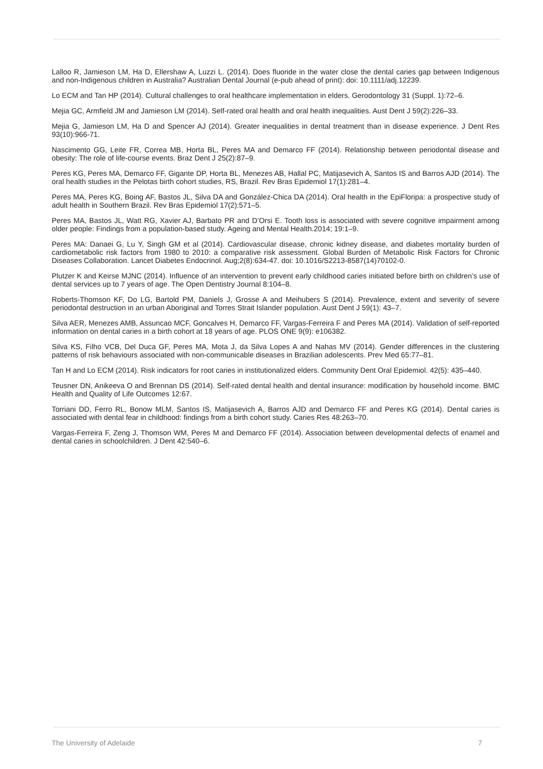Lalloo R, Jamieson LM, Ha D, Ellershaw A, Luzzi L. (2014). Does fluoride in the water close the dental caries gap between Indigenous and non-Indigenous children in Australia? Australian Dental Journal (e-pub ahead of print): doi: 10.1111/adj.12239.
Lo ECM and Tan HP (2014). Cultural challenges to oral healthcare implementation in elders. Gerodontology 31 (Suppl. 1):72–6.
Mejia GC, Armfield JM and Jamieson LM (2014). Self-rated oral health and oral health inequalities. Aust Dent J 59(2):226–33.
Mejia G, Jamieson LM, Ha D and Spencer AJ (2014). Greater inequalities in dental treatment than in disease experience. J Dent Res 93(10):966-71.
Nascimento GG, Leite FR, Correa MB, Horta BL, Peres MA and Demarco FF (2014). Relationship between periodontal disease and obesity: The role of life-course events. Braz Dent J 25(2):87–9.
Peres KG, Peres MA, Demarco FF, Gigante DP, Horta BL, Menezes AB, Hallal PC, Matijasevich A, Santos IS and Barros AJD (2014). The oral health studies in the Pelotas birth cohort studies, RS, Brazil. Rev Bras Epidemiol 17(1):281–4.
Peres MA, Peres KG, Boing AF, Bastos JL, Silva DA and González-Chica DA (2014). Oral health in the EpiFloripa: a prospective study of adult health in Southern Brazil. Rev Bras Epidemiol 17(2):571–5.
Peres MA, Bastos JL, Watt RG, Xavier AJ, Barbato PR and D’Orsi E. Tooth loss is associated with severe cognitive impairment among older people: Findings from a population-based study. Ageing and Mental Health.2014; 19:1–9.
Peres MA: Danaei G, Lu Y, Singh GM et al (2014). Cardiovascular disease, chronic kidney disease, and diabetes mortality burden of cardiometabolic risk factors from 1980 to 2010: a comparative risk assessment. Global Burden of Metabolic Risk Factors for Chronic Diseases Collaboration. Lancet Diabetes Endocrinol. Aug;2(8):634-47. doi: 10.1016/S2213-8587(14)70102-0.
Plutzer K and Keirse MJNC (2014). Influence of an intervention to prevent early childhood caries initiated before birth on children’s use of dental services up to 7 years of age. The Open Dentistry Journal 8:104–8.
Roberts-Thomson KF, Do LG, Bartold PM, Daniels J, Grosse A and Meihubers S (2014). Prevalence, extent and severity of severe periodontal destruction in an urban Aboriginal and Torres Strait Islander population. Aust Dent J 59(1): 43–7.
Silva AER, Menezes AMB, Assuncao MCF, Goncalves H, Demarco FF, Vargas-Ferreira F and Peres MA (2014). Validation of self-reported information on dental caries in a birth cohort at 18 years of age. PLOS ONE 9(9): e106382.
Silva KS, Filho VCB, Del Duca GF, Peres MA, Mota J, da Silva Lopes A and Nahas MV (2014). Gender differences in the clustering patterns of risk behaviours associated with non-communicable diseases in Brazilian adolescents. Prev Med 65:77–81.
Tan H and Lo ECM (2014). Risk indicators for root caries in institutionalized elders. Community Dent Oral Epidemiol. 42(5): 435–440.
Teusner DN, Anikeeva O and Brennan DS (2014). Self-rated dental health and dental insurance: modification by household income. BMC Health and Quality of Life Outcomes 12:67.
Torriani DD, Ferro RL, Bonow MLM, Santos IS, Matijasevich A, Barros AJD and Demarco FF and Peres KG (2014). Dental caries is associated with dental fear in childhood: findings from a birth cohort study. Caries Res 48:263–70.
Vargas-Ferreira F, Zeng J, Thomson WM, Peres M and Demarco FF (2014). Association between developmental defects of enamel and dental caries in schoolchildren. J Dent 42:540–6.
The University of Adelaide 7